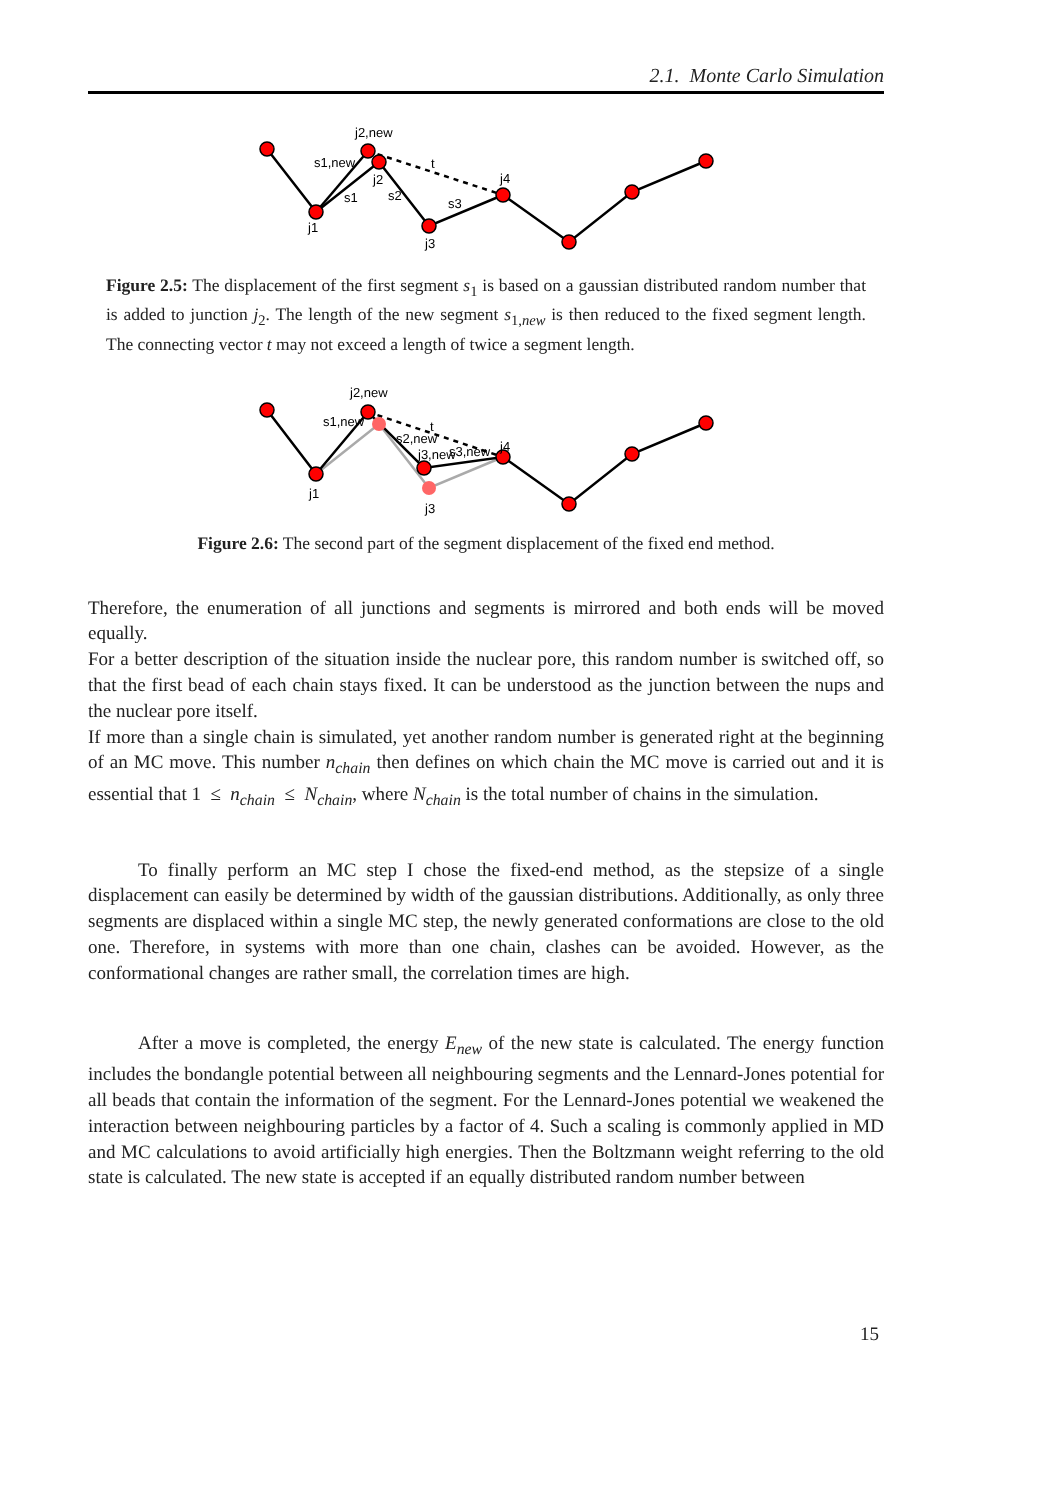2.1. Monte Carlo Simulation
j2,new
s1,new
j2
s1
s2
t
j4
s3
j1
j3
Figure 2.5: The displacement of the first segment s<sub>1</sub> is based on a gaussian distributed random number that is added to junction j<sub>2</sub>. The length of the new segment s<sub>1,new</sub> is then reduced to the fixed segment length. The connecting vector t may not exceed a length of twice a segment length.
j2,new
s1,new
s2,new
t
j3,new
s3,new
j4
j1
j3
Figure 2.6: The second part of the segment displacement of the fixed end method.
Therefore, the enumeration of all junctions and segments is mirrored and both ends will be moved equally.
For a better description of the situation inside the nuclear pore, this random number is switched off, so that the first bead of each chain stays fixed. It can be understood as the junction between the nups and the nuclear pore itself.
If more than a single chain is simulated, yet another random number is generated right at the beginning of an MC move. This number n<sub>chain</sub> then defines on which chain the MC move is carried out and it is essential that 1 ≤ n<sub>chain</sub> ≤ N<sub>chain</sub>, where N<sub>chain</sub> is the total number of chains in the simulation.
To finally perform an MC step I chose the fixed-end method, as the stepsize of a single displacement can easily be determined by width of the gaussian distributions. Additionally, as only three segments are displaced within a single MC step, the newly generated conformations are close to the old one. Therefore, in systems with more than one chain, clashes can be avoided. However, as the conformational changes are rather small, the correlation times are high.
After a move is completed, the energy E<sub>new</sub> of the new state is calculated. The energy function includes the bondangle potential between all neighbouring segments and the Lennard-Jones potential for all beads that contain the information of the segment. For the Lennard-Jones potential we weakened the interaction between neighbouring particles by a factor of 4. Such a scaling is commonly applied in MD and MC calculations to avoid artificially high energies. Then the Boltzmann weight referring to the old state is calculated. The new state is accepted if an equally distributed random number between
15